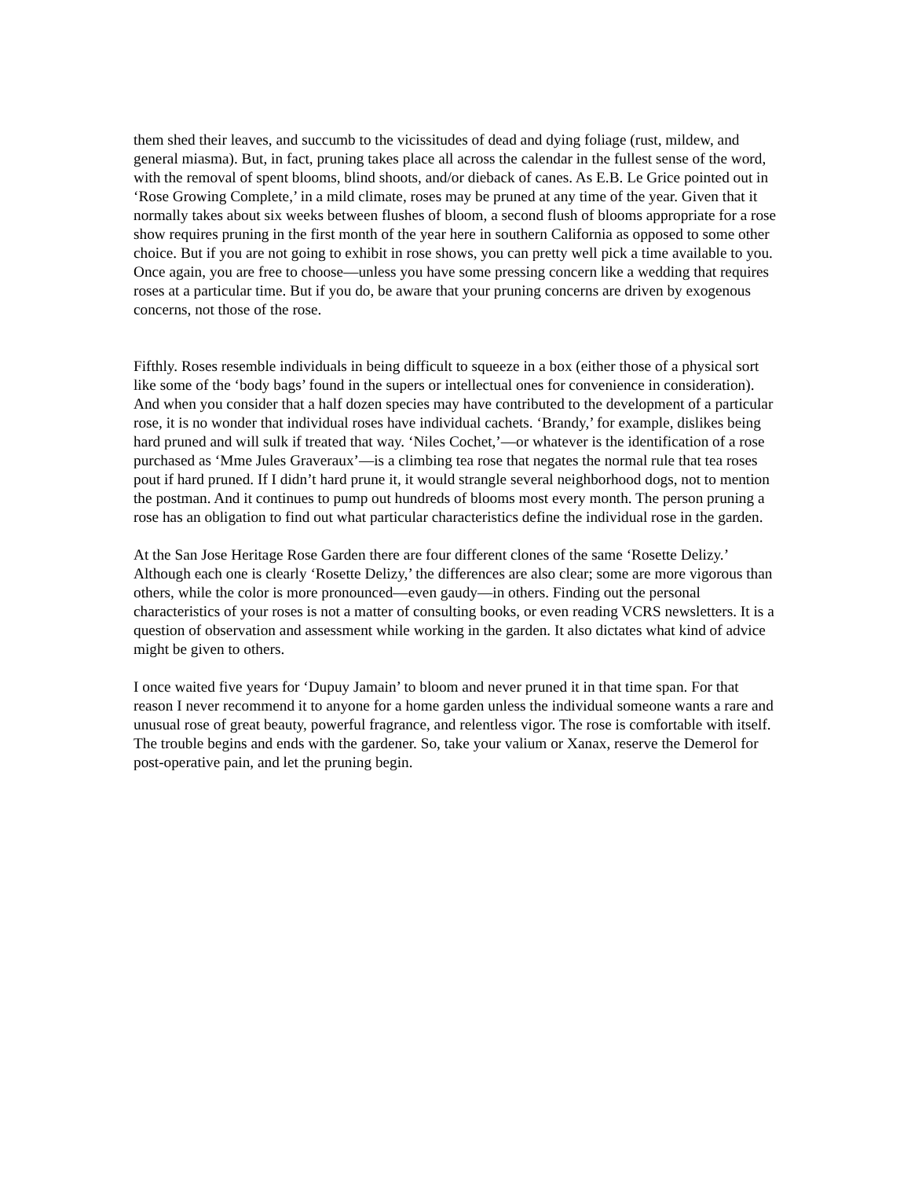them shed their leaves, and succumb to the vicissitudes of dead and dying foliage (rust, mildew, and general miasma). But, in fact, pruning takes place all across the calendar in the fullest sense of the word, with the removal of spent blooms, blind shoots, and/or dieback of canes. As E.B. Le Grice pointed out in ‘Rose Growing Complete,’ in a mild climate, roses may be pruned at any time of the year. Given that it normally takes about six weeks between flushes of bloom, a second flush of blooms appropriate for a rose show requires pruning in the first month of the year here in southern California as opposed to some other choice. But if you are not going to exhibit in rose shows, you can pretty well pick a time available to you. Once again, you are free to choose—unless you have some pressing concern like a wedding that requires roses at a particular time. But if you do, be aware that your pruning concerns are driven by exogenous concerns, not those of the rose.
Fifthly. Roses resemble individuals in being difficult to squeeze in a box (either those of a physical sort like some of the ‘body bags’ found in the supers or intellectual ones for convenience in consideration). And when you consider that a half dozen species may have contributed to the development of a particular rose, it is no wonder that individual roses have individual cachets. ‘Brandy,’ for example, dislikes being hard pruned and will sulk if treated that way. ‘Niles Cochet,’—or whatever is the identification of a rose purchased as ‘Mme Jules Graveraux’—is a climbing tea rose that negates the normal rule that tea roses pout if hard pruned. If I didn’t hard prune it, it would strangle several neighborhood dogs, not to mention the postman. And it continues to pump out hundreds of blooms most every month. The person pruning a rose has an obligation to find out what particular characteristics define the individual rose in the garden.
At the San Jose Heritage Rose Garden there are four different clones of the same ‘Rosette Delizy.’ Although each one is clearly ‘Rosette Delizy,’ the differences are also clear; some are more vigorous than others, while the color is more pronounced—even gaudy—in others. Finding out the personal characteristics of your roses is not a matter of consulting books, or even reading VCRS newsletters. It is a question of observation and assessment while working in the garden. It also dictates what kind of advice might be given to others.
I once waited five years for ‘Dupuy Jamain’ to bloom and never pruned it in that time span. For that reason I never recommend it to anyone for a home garden unless the individual someone wants a rare and unusual rose of great beauty, powerful fragrance, and relentless vigor. The rose is comfortable with itself. The trouble begins and ends with the gardener. So, take your valium or Xanax, reserve the Demerol for post-operative pain, and let the pruning begin.